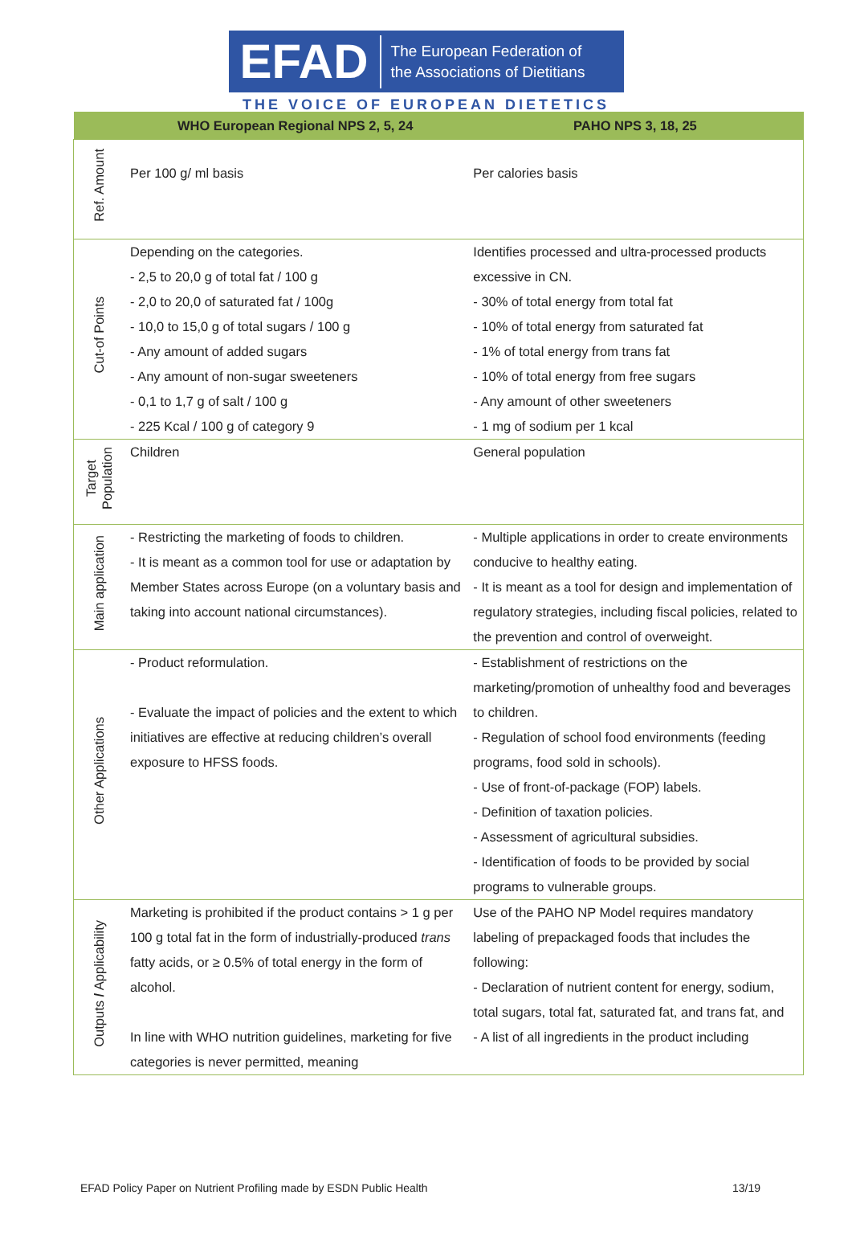EFAD The European Federation of
the Associations of Dietitians
THE VOICE OF EUROPEAN DIETETICS
| | WHO European Regional NPS 2, 5, 24 | PAHO NPS 3, 18, 25 |
| --- | --- | --- |
| Ref. Amount | Per 100 g/ ml basis | Per calories basis |
| Cut-of Points | Depending on the categories. - 2,5 to 20,0 g of total fat / 100 g - 2,0 to 20,0 of saturated fat / 100g - 10,0 to 15,0 g of total sugars / 100 g - Any amount of added sugars - Any amount of non-sugar sweeteners - 0,1 to 1,7 g of salt / 100 g - 225 Kcal / 100 g of category 9 | Identifies processed and ultra-processed products excessive in CN. - 30% of total energy from total fat - 10% of total energy from saturated fat - 1% of total energy from trans fat - 10% of total energy from free sugars - Any amount of other sweeteners - 1 mg of sodium per 1 kcal |
| Target Population | Children | General population |
| Main application | - Restricting the marketing of foods to children. - It is meant as a common tool for use or adaptation by Member States across Europe (on a voluntary basis and taking into account national circumstances). | - Multiple applications in order to create environments conducive to healthy eating. - It is meant as a tool for design and implementation of regulatory strategies, including fiscal policies, related to the prevention and control of overweight. |
| Other Applications | - Product reformulation. - Evaluate the impact of policies and the extent to which initiatives are effective at reducing children’s overall exposure to HFSS foods. | - Establishment of restrictions on the marketing/promotion of unhealthy food and beverages to children. - Regulation of school food environments (feeding programs, food sold in schools). - Use of front-of-package (FOP) labels. - Definition of taxation policies. - Assessment of agricultural subsidies. - Identification of foods to be provided by social programs to vulnerable groups. |
| Outputs / Applicability | Marketing is prohibited if the product contains > 1 g per 100 g total fat in the form of industrially-produced trans fatty acids, or ≥ 0.5% of total energy in the form of alcohol. In line with WHO nutrition guidelines, marketing for five categories is never permitted, meaning | Use of the PAHO NP Model requires mandatory labeling of prepackaged foods that includes the following: - Declaration of nutrient content for energy, sodium, total sugars, total fat, saturated fat, and trans fat, and - A list of all ingredients in the product including |
EFAD Policy Paper on Nutrient Profiling made by ESDN Public Health 13/19